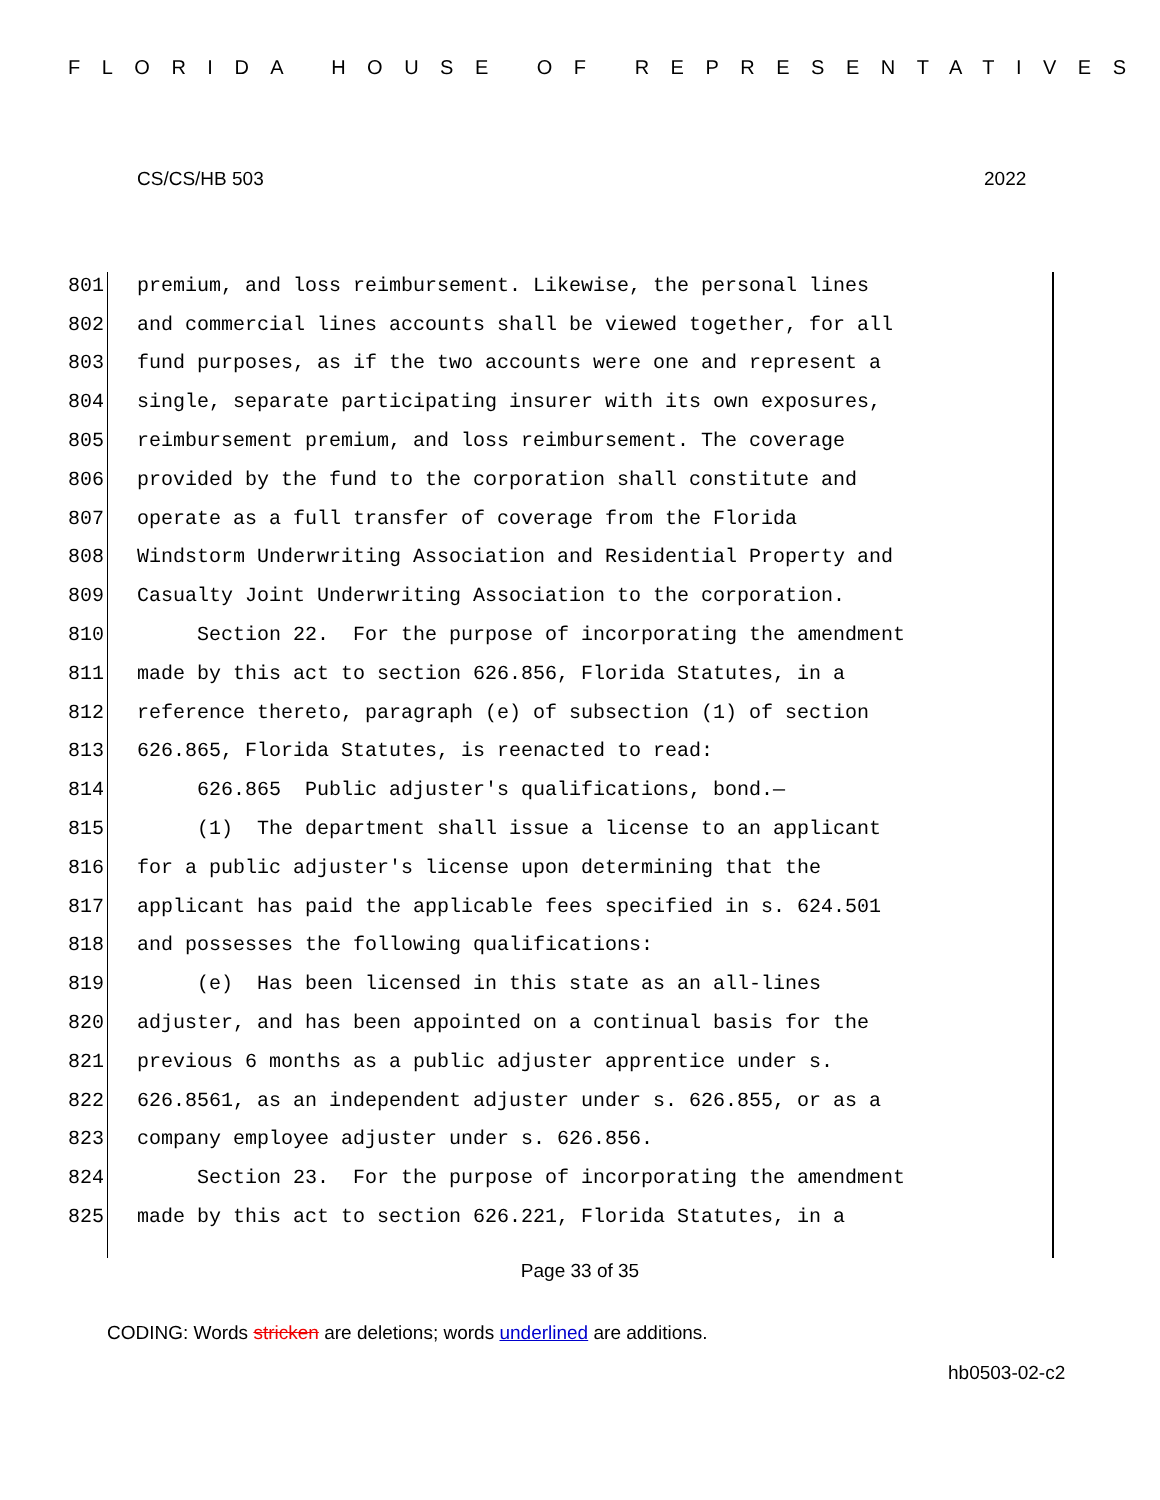FLORIDA HOUSE OF REPRESENTATIVES
CS/CS/HB 503 2022
801 premium, and loss reimbursement. Likewise, the personal lines
802 and commercial lines accounts shall be viewed together, for all
803 fund purposes, as if the two accounts were one and represent a
804 single, separate participating insurer with its own exposures,
805 reimbursement premium, and loss reimbursement. The coverage
806 provided by the fund to the corporation shall constitute and
807 operate as a full transfer of coverage from the Florida
808 Windstorm Underwriting Association and Residential Property and
809 Casualty Joint Underwriting Association to the corporation.
810 Section 22. For the purpose of incorporating the amendment
811 made by this act to section 626.856, Florida Statutes, in a
812 reference thereto, paragraph (e) of subsection (1) of section
813 626.865, Florida Statutes, is reenacted to read:
814 626.865 Public adjuster's qualifications, bond.—
815 (1) The department shall issue a license to an applicant
816 for a public adjuster's license upon determining that the
817 applicant has paid the applicable fees specified in s. 624.501
818 and possesses the following qualifications:
819 (e) Has been licensed in this state as an all-lines
820 adjuster, and has been appointed on a continual basis for the
821 previous 6 months as a public adjuster apprentice under s.
822 626.8561, as an independent adjuster under s. 626.855, or as a
823 company employee adjuster under s. 626.856.
824 Section 23. For the purpose of incorporating the amendment
825 made by this act to section 626.221, Florida Statutes, in a
Page 33 of 35
CODING: Words stricken are deletions; words underlined are additions.
hb0503-02-c2